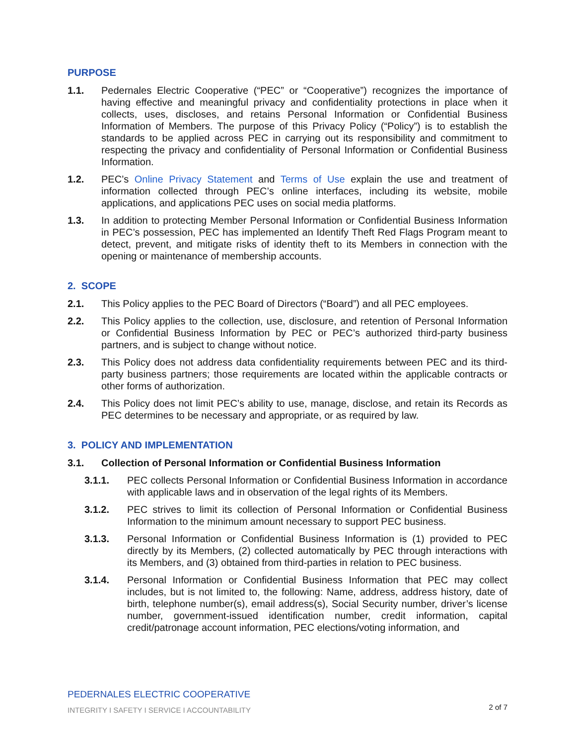PURPOSE
1.1. Pedernales Electric Cooperative (“PEC” or “Cooperative”) recognizes the importance of having effective and meaningful privacy and confidentiality protections in place when it collects, uses, discloses, and retains Personal Information or Confidential Business Information of Members. The purpose of this Privacy Policy (“Policy”) is to establish the standards to be applied across PEC in carrying out its responsibility and commitment to respecting the privacy and confidentiality of Personal Information or Confidential Business Information.
1.2. PEC’s Online Privacy Statement and Terms of Use explain the use and treatment of information collected through PEC’s online interfaces, including its website, mobile applications, and applications PEC uses on social media platforms.
1.3. In addition to protecting Member Personal Information or Confidential Business Information in PEC’s possession, PEC has implemented an Identify Theft Red Flags Program meant to detect, prevent, and mitigate risks of identity theft to its Members in connection with the opening or maintenance of membership accounts.
2. SCOPE
2.1. This Policy applies to the PEC Board of Directors (“Board”) and all PEC employees.
2.2. This Policy applies to the collection, use, disclosure, and retention of Personal Information or Confidential Business Information by PEC or PEC’s authorized third-party business partners, and is subject to change without notice.
2.3. This Policy does not address data confidentiality requirements between PEC and its third-party business partners; those requirements are located within the applicable contracts or other forms of authorization.
2.4. This Policy does not limit PEC’s ability to use, manage, disclose, and retain its Records as PEC determines to be necessary and appropriate, or as required by law.
3. POLICY AND IMPLEMENTATION
3.1. Collection of Personal Information or Confidential Business Information
3.1.1. PEC collects Personal Information or Confidential Business Information in accordance with applicable laws and in observation of the legal rights of its Members.
3.1.2. PEC strives to limit its collection of Personal Information or Confidential Business Information to the minimum amount necessary to support PEC business.
3.1.3. Personal Information or Confidential Business Information is (1) provided to PEC directly by its Members, (2) collected automatically by PEC through interactions with its Members, and (3) obtained from third-parties in relation to PEC business.
3.1.4. Personal Information or Confidential Business Information that PEC may collect includes, but is not limited to, the following: Name, address, address history, date of birth, telephone number(s), email address(s), Social Security number, driver’s license number, government-issued identification number, credit information, capital credit/patronage account information, PEC elections/voting information, and
PEDERNALES ELECTRIC COOPERATIVE
INTEGRITY I SAFETY I SERVICE I ACCOUNTABILITY
2 of 7